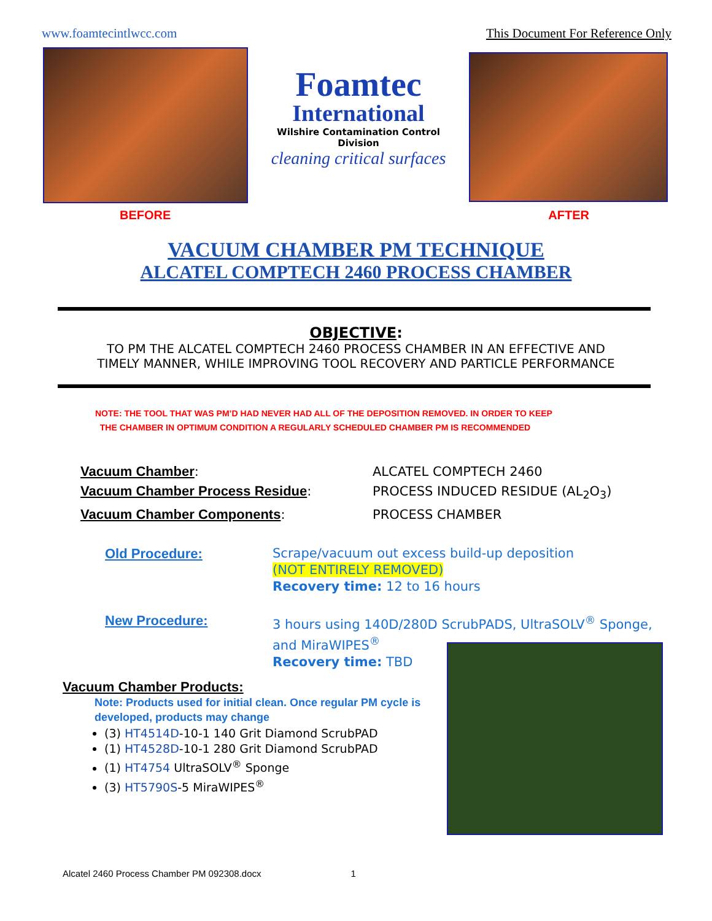www.foamtecintlwcc.com This Document For Reference Only
Foamtec
International
Wilshire Contamination Control Division
cleaning critical surfaces
BEFORE AFTER
VACUUM CHAMBER PM TECHNIQUE
ALCATEL COMPTECH 2460 PROCESS CHAMBER
OBJECTIVE:
TO PM THE ALCATEL COMPTECH 2460 PROCESS CHAMBER IN AN EFFECTIVE AND
TIMELY MANNER, WHILE IMPROVING TOOL RECOVERY AND PARTICLE PERFORMANCE
NOTE: THE TOOL THAT WAS PM’D HAD NEVER HAD ALL OF THE DEPOSITION REMOVED. IN ORDER TO KEEP
THE CHAMBER IN OPTIMUM CONDITION A REGULARLY SCHEDULED CHAMBER PM IS RECOMMENDED
Vacuum Chamber:
ALCATEL COMPTECH 2460
Vacuum Chamber Process Residue:
PROCESS INDUCED RESIDUE (AL<sub>2</sub>O<sub>3</sub>)
Vacuum Chamber Components:
PROCESS CHAMBER
Old Procedure:
Scrape/vacuum out excess build-up deposition
(NOT ENTIRELY REMOVED)
Recovery time: 12 to 16 hours
New Procedure:
3 hours using 140D/280D ScrubPADS, UltraSOLV<sup>®</sup> Sponge, and MiraWIPES<sup>®</sup>
Recovery time: TBD
Vacuum Chamber Products:
Note: Products used for initial clean. Once regular PM cycle is developed, products may change
(3) HT4514D-10-1 140 Grit Diamond ScrubPAD
(1) HT4528D-10-1 280 Grit Diamond ScrubPAD
(1) HT4754 UltraSOLV<sup>®</sup> Sponge
(3) HT5790S-5 MiraWIPES<sup>®</sup>
Alcatel 2460 Process Chamber PM 092308.docx 1